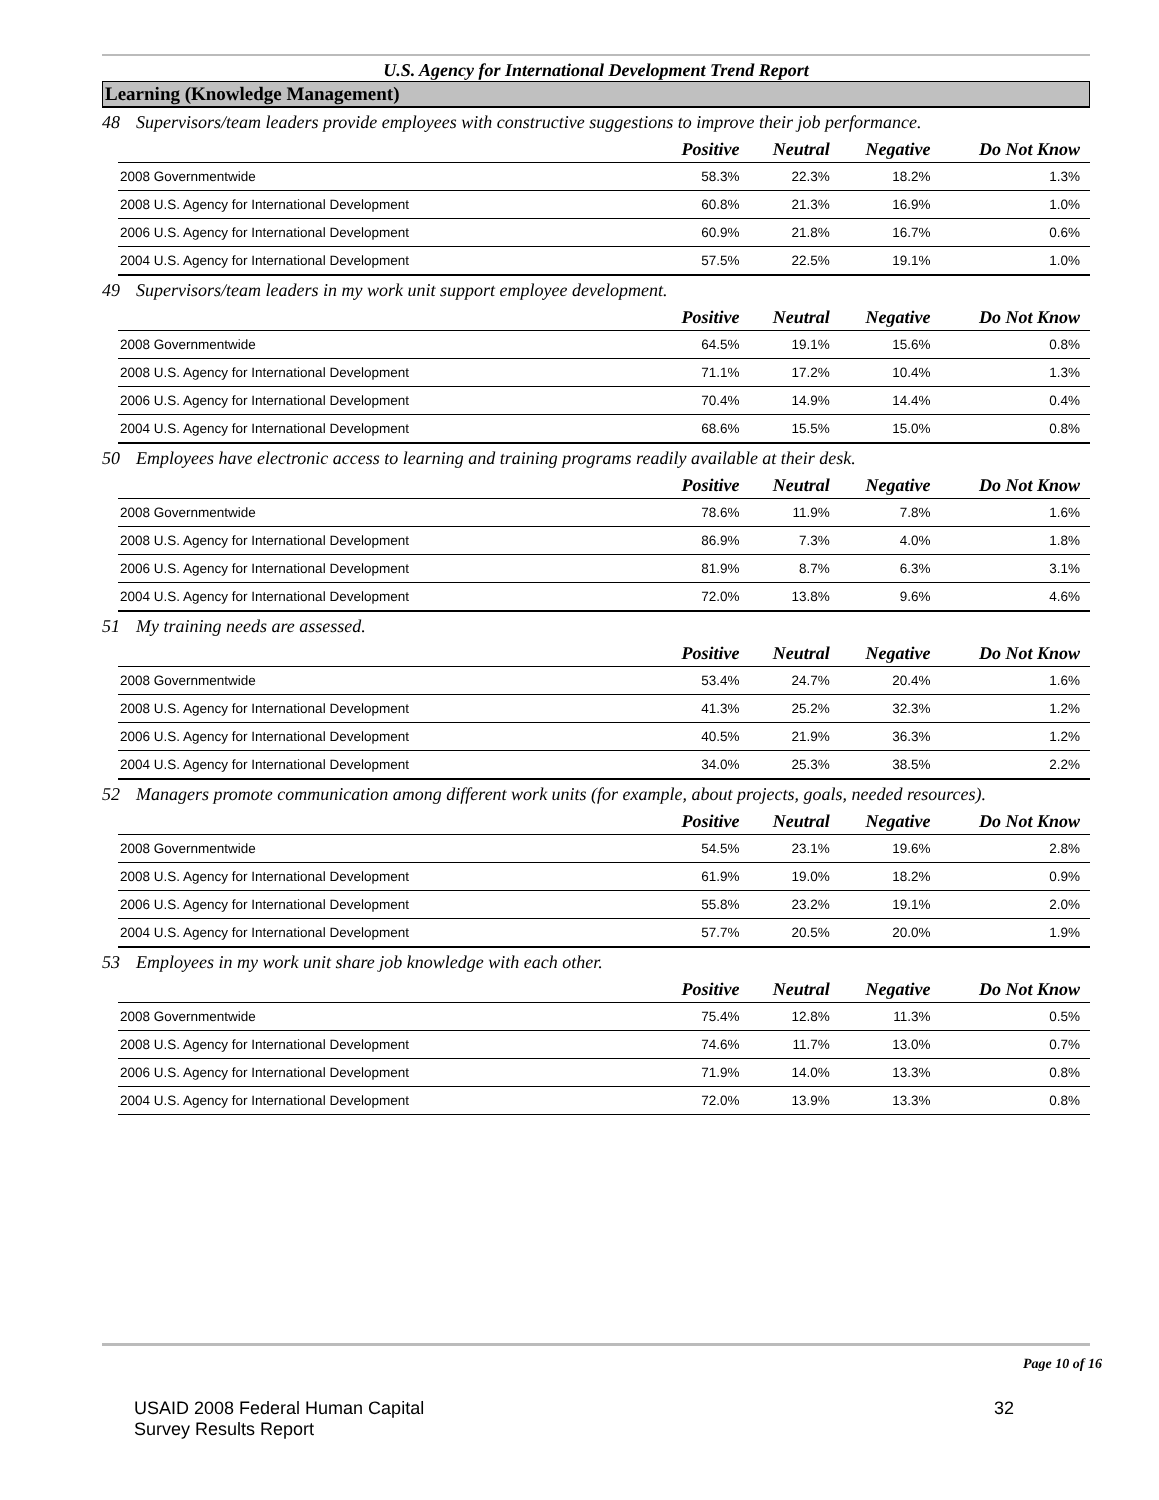U.S. Agency for International Development Trend Report
Learning (Knowledge Management)
48 Supervisors/team leaders provide employees with constructive suggestions to improve their job performance.
| | Positive | Neutral | Negative | Do Not Know |
| --- | --- | --- | --- | --- |
| 2008 Governmentwide | 58.3% | 22.3% | 18.2% | 1.3% |
| 2008 U.S. Agency for International Development | 60.8% | 21.3% | 16.9% | 1.0% |
| 2006 U.S. Agency for International Development | 60.9% | 21.8% | 16.7% | 0.6% |
| 2004 U.S. Agency for International Development | 57.5% | 22.5% | 19.1% | 1.0% |
49 Supervisors/team leaders in my work unit support employee development.
| | Positive | Neutral | Negative | Do Not Know |
| --- | --- | --- | --- | --- |
| 2008 Governmentwide | 64.5% | 19.1% | 15.6% | 0.8% |
| 2008 U.S. Agency for International Development | 71.1% | 17.2% | 10.4% | 1.3% |
| 2006 U.S. Agency for International Development | 70.4% | 14.9% | 14.4% | 0.4% |
| 2004 U.S. Agency for International Development | 68.6% | 15.5% | 15.0% | 0.8% |
50 Employees have electronic access to learning and training programs readily available at their desk.
| | Positive | Neutral | Negative | Do Not Know |
| --- | --- | --- | --- | --- |
| 2008 Governmentwide | 78.6% | 11.9% | 7.8% | 1.6% |
| 2008 U.S. Agency for International Development | 86.9% | 7.3% | 4.0% | 1.8% |
| 2006 U.S. Agency for International Development | 81.9% | 8.7% | 6.3% | 3.1% |
| 2004 U.S. Agency for International Development | 72.0% | 13.8% | 9.6% | 4.6% |
51 My training needs are assessed.
| | Positive | Neutral | Negative | Do Not Know |
| --- | --- | --- | --- | --- |
| 2008 Governmentwide | 53.4% | 24.7% | 20.4% | 1.6% |
| 2008 U.S. Agency for International Development | 41.3% | 25.2% | 32.3% | 1.2% |
| 2006 U.S. Agency for International Development | 40.5% | 21.9% | 36.3% | 1.2% |
| 2004 U.S. Agency for International Development | 34.0% | 25.3% | 38.5% | 2.2% |
52 Managers promote communication among different work units (for example, about projects, goals, needed resources).
| | Positive | Neutral | Negative | Do Not Know |
| --- | --- | --- | --- | --- |
| 2008 Governmentwide | 54.5% | 23.1% | 19.6% | 2.8% |
| 2008 U.S. Agency for International Development | 61.9% | 19.0% | 18.2% | 0.9% |
| 2006 U.S. Agency for International Development | 55.8% | 23.2% | 19.1% | 2.0% |
| 2004 U.S. Agency for International Development | 57.7% | 20.5% | 20.0% | 1.9% |
53 Employees in my work unit share job knowledge with each other.
| | Positive | Neutral | Negative | Do Not Know |
| --- | --- | --- | --- | --- |
| 2008 Governmentwide | 75.4% | 12.8% | 11.3% | 0.5% |
| 2008 U.S. Agency for International Development | 74.6% | 11.7% | 13.0% | 0.7% |
| 2006 U.S. Agency for International Development | 71.9% | 14.0% | 13.3% | 0.8% |
| 2004 U.S. Agency for International Development | 72.0% | 13.9% | 13.3% | 0.8% |
Page 10 of 16
USAID 2008 Federal Human Capital
Survey Results Report
32